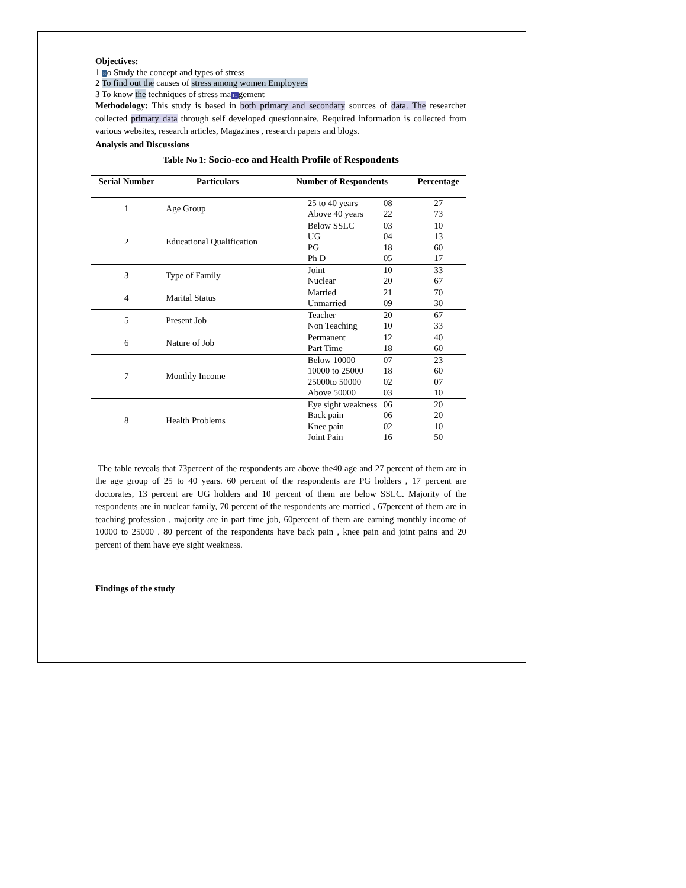Objectives:
1 8o Study the concept and types of stress
2 To find out the causes of stress among women Employees
3 To know the techniques of stress ma11gement
Methodology: This study is based in both primary and secondary sources of data. The researcher collected primary data through self developed questionnaire. Required information is collected from various websites, research articles, Magazines , research papers and blogs.
Analysis and Discussions
Table No 1: Socio-eco and Health Profile of Respondents
| Serial Number | Particulars | Number of Respondents | Percentage |
| --- | --- | --- | --- |
| 1 | Age Group | 25 to 40 years 08 Above 40 years 22 | 27 73 |
| 2 | Educational Qualification | Below SSLC 03 UG 04 PG 18 Ph D 05 | 10 13 60 17 |
| 3 | Type of Family | Joint 10 Nuclear 20 | 33 67 |
| 4 | Marital Status | Married 21 Unmarried 09 | 70 30 |
| 5 | Present Job | Teacher 20 Non Teaching 10 | 67 33 |
| 6 | Nature of Job | Permanent 12 Part Time 18 | 40 60 |
| 7 | Monthly Income | Below 10000 07 10000 to 25000 18 25000to 50000 02 Above 50000 03 | 23 60 07 10 |
| 8 | Health Problems | Eye sight weakness 06 Back pain 06 Knee pain 02 Joint Pain 16 | 20 20 10 50 |
The table reveals that 73percent of the respondents are above the40 age and 27 percent of them are in the age group of 25 to 40 years. 60 percent of the respondents are PG holders , 17 percent are doctorates, 13 percent are UG holders and 10 percent of them are below SSLC. Majority of the respondents are in nuclear family, 70 percent of the respondents are married , 67percent of them are in teaching profession , majority are in part time job, 60percent of them are earning monthly income of 10000 to 25000 . 80 percent of the respondents have back pain , knee pain and joint pains and 20 percent of them have eye sight weakness.
Findings of the study